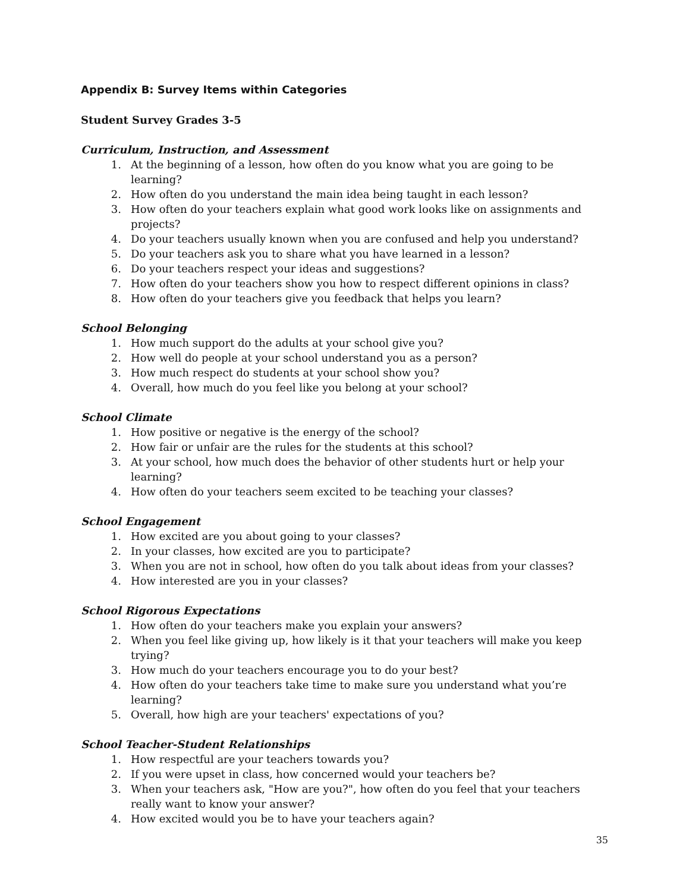Appendix B: Survey Items within Categories
Student Survey Grades 3-5
Curriculum, Instruction, and Assessment
1. At the beginning of a lesson, how often do you know what you are going to be learning?
2. How often do you understand the main idea being taught in each lesson?
3. How often do your teachers explain what good work looks like on assignments and projects?
4. Do your teachers usually known when you are confused and help you understand?
5. Do your teachers ask you to share what you have learned in a lesson?
6. Do your teachers respect your ideas and suggestions?
7. How often do your teachers show you how to respect different opinions in class?
8. How often do your teachers give you feedback that helps you learn?
School Belonging
1. How much support do the adults at your school give you?
2. How well do people at your school understand you as a person?
3. How much respect do students at your school show you?
4. Overall, how much do you feel like you belong at your school?
School Climate
1. How positive or negative is the energy of the school?
2. How fair or unfair are the rules for the students at this school?
3. At your school, how much does the behavior of other students hurt or help your learning?
4. How often do your teachers seem excited to be teaching your classes?
School Engagement
1. How excited are you about going to your classes?
2. In your classes, how excited are you to participate?
3. When you are not in school, how often do you talk about ideas from your classes?
4. How interested are you in your classes?
School Rigorous Expectations
1. How often do your teachers make you explain your answers?
2. When you feel like giving up, how likely is it that your teachers will make you keep trying?
3. How much do your teachers encourage you to do your best?
4. How often do your teachers take time to make sure you understand what you’re learning?
5. Overall, how high are your teachers' expectations of you?
School Teacher-Student Relationships
1. How respectful are your teachers towards you?
2. If you were upset in class, how concerned would your teachers be?
3. When your teachers ask, "How are you?", how often do you feel that your teachers really want to know your answer?
4. How excited would you be to have your teachers again?
35